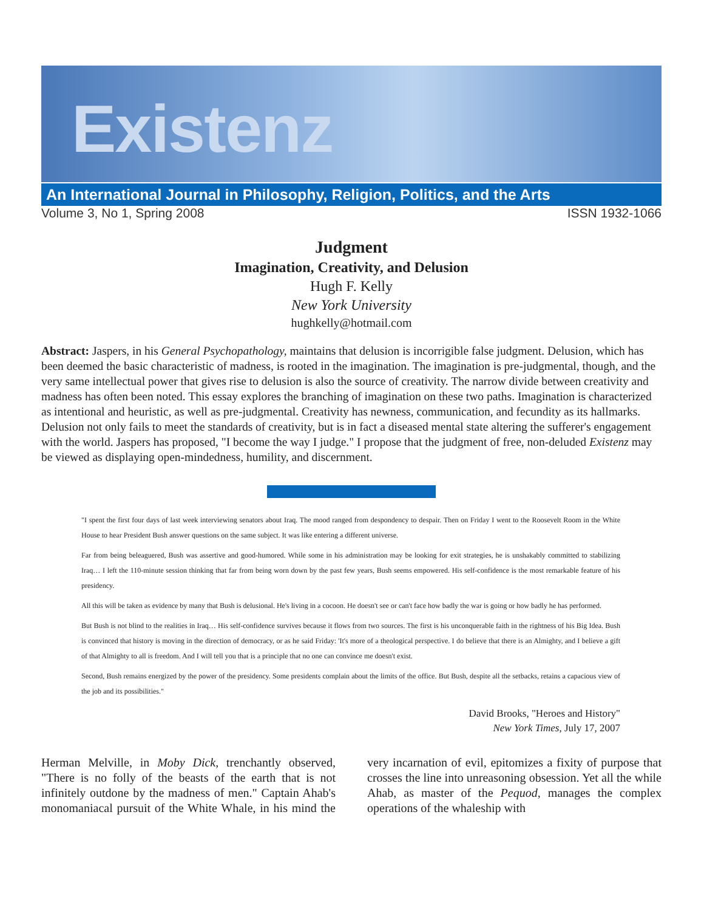Existenz
An International Journal in Philosophy, Religion, Politics, and the Arts
Volume 3, No 1, Spring 2008 ISSN 1932-1066
Judgment
Imagination, Creativity, and Delusion
Hugh F. Kelly
New York University
hughkelly@hotmail.com
Abstract: Jaspers, in his General Psychopathology, maintains that delusion is incorrigible false judgment. Delusion, which has been deemed the basic characteristic of madness, is rooted in the imagination. The imagination is pre-judgmental, though, and the very same intellectual power that gives rise to delusion is also the source of creativity. The narrow divide between creativity and madness has often been noted. This essay explores the branching of imagination on these two paths. Imagination is characterized as intentional and heuristic, as well as pre-judgmental. Creativity has newness, communication, and fecundity as its hallmarks. Delusion not only fails to meet the standards of creativity, but is in fact a diseased mental state altering the sufferer's engagement with the world. Jaspers has proposed, "I become the way I judge." I propose that the judgment of free, non-deluded Existenz may be viewed as displaying open-mindedness, humility, and discernment.
"I spent the first four days of last week interviewing senators about Iraq. The mood ranged from despondency to despair. Then on Friday I went to the Roosevelt Room in the White House to hear President Bush answer questions on the same subject. It was like entering a different universe.
Far from being beleaguered, Bush was assertive and good-humored. While some in his administration may be looking for exit strategies, he is unshakably committed to stabilizing Iraq… I left the 110-minute session thinking that far from being worn down by the past few years, Bush seems empowered. His self-confidence is the most remarkable feature of his presidency.
All this will be taken as evidence by many that Bush is delusional. He's living in a cocoon. He doesn't see or can't face how badly the war is going or how badly he has performed.
But Bush is not blind to the realities in Iraq… His self-confidence survives because it flows from two sources. The first is his unconquerable faith in the rightness of his Big Idea. Bush is convinced that history is moving in the direction of democracy, or as he said Friday: 'It's more of a theological perspective. I do believe that there is an Almighty, and I believe a gift of that Almighty to all is freedom. And I will tell you that is a principle that no one can convince me doesn't exist.
Second, Bush remains energized by the power of the presidency. Some presidents complain about the limits of the office. But Bush, despite all the setbacks, retains a capacious view of the job and its possibilities."
David Brooks, "Heroes and History"
New York Times, July 17, 2007
Herman Melville, in Moby Dick, trenchantly observed, "There is no folly of the beasts of the earth that is not infinitely outdone by the madness of men." Captain Ahab's monomaniacal pursuit of the White Whale, in his mind the very incarnation of evil, epitomizes a fixity of purpose that crosses the line into unreasoning obsession. Yet all the while Ahab, as master of the Pequod, manages the complex operations of the whaleship with